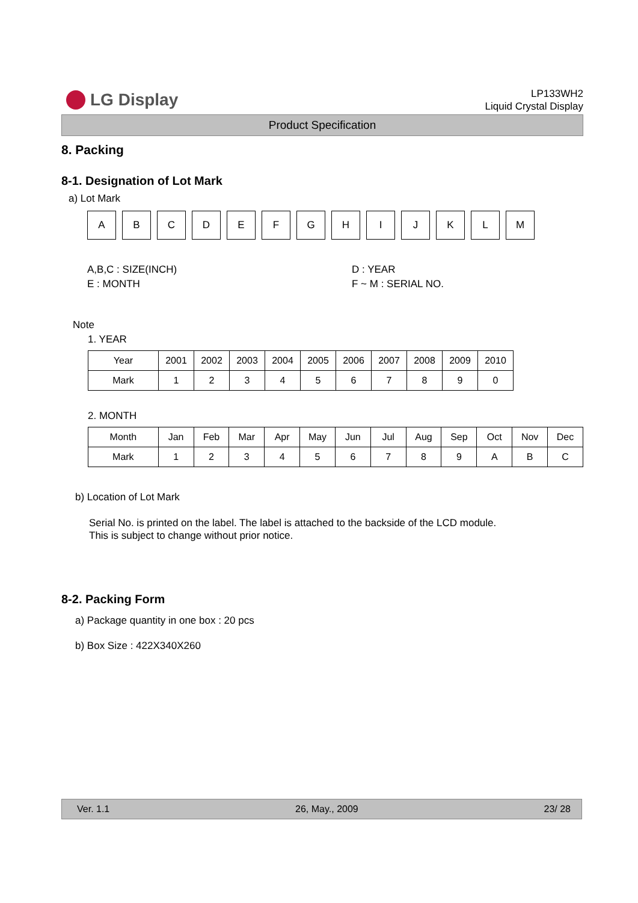LG Display
LP133WH2
Liquid Crystal Display
Product Specification
8. Packing
8-1. Designation of Lot Mark
a) Lot Mark
A B C D E F G H I J K L M
A,B,C : SIZE(INCH)
E : MONTH
D : YEAR
F ~ M : SERIAL NO.
Note
1. YEAR
| Year | 2001 | 2002 | 2003 | 2004 | 2005 | 2006 | 2007 | 2008 | 2009 | 2010 |
| --- | --- | --- | --- | --- | --- | --- | --- | --- | --- | --- |
| Mark | 1 | 2 | 3 | 4 | 5 | 6 | 7 | 8 | 9 | 0 |
2. MONTH
| Month | Jan | Feb | Mar | Apr | May | Jun | Jul | Aug | Sep | Oct | Nov | Dec |
| --- | --- | --- | --- | --- | --- | --- | --- | --- | --- | --- | --- | --- |
| Mark | 1 | 2 | 3 | 4 | 5 | 6 | 7 | 8 | 9 | A | B | C |
b) Location of Lot Mark
Serial No. is printed on the label. The label is attached to the backside of the LCD module.
This is subject to change without prior notice.
8-2. Packing Form
a) Package quantity in one box : 20 pcs
b) Box Size : 422X340X260
Ver. 1.1 26, May., 2009 23/ 28